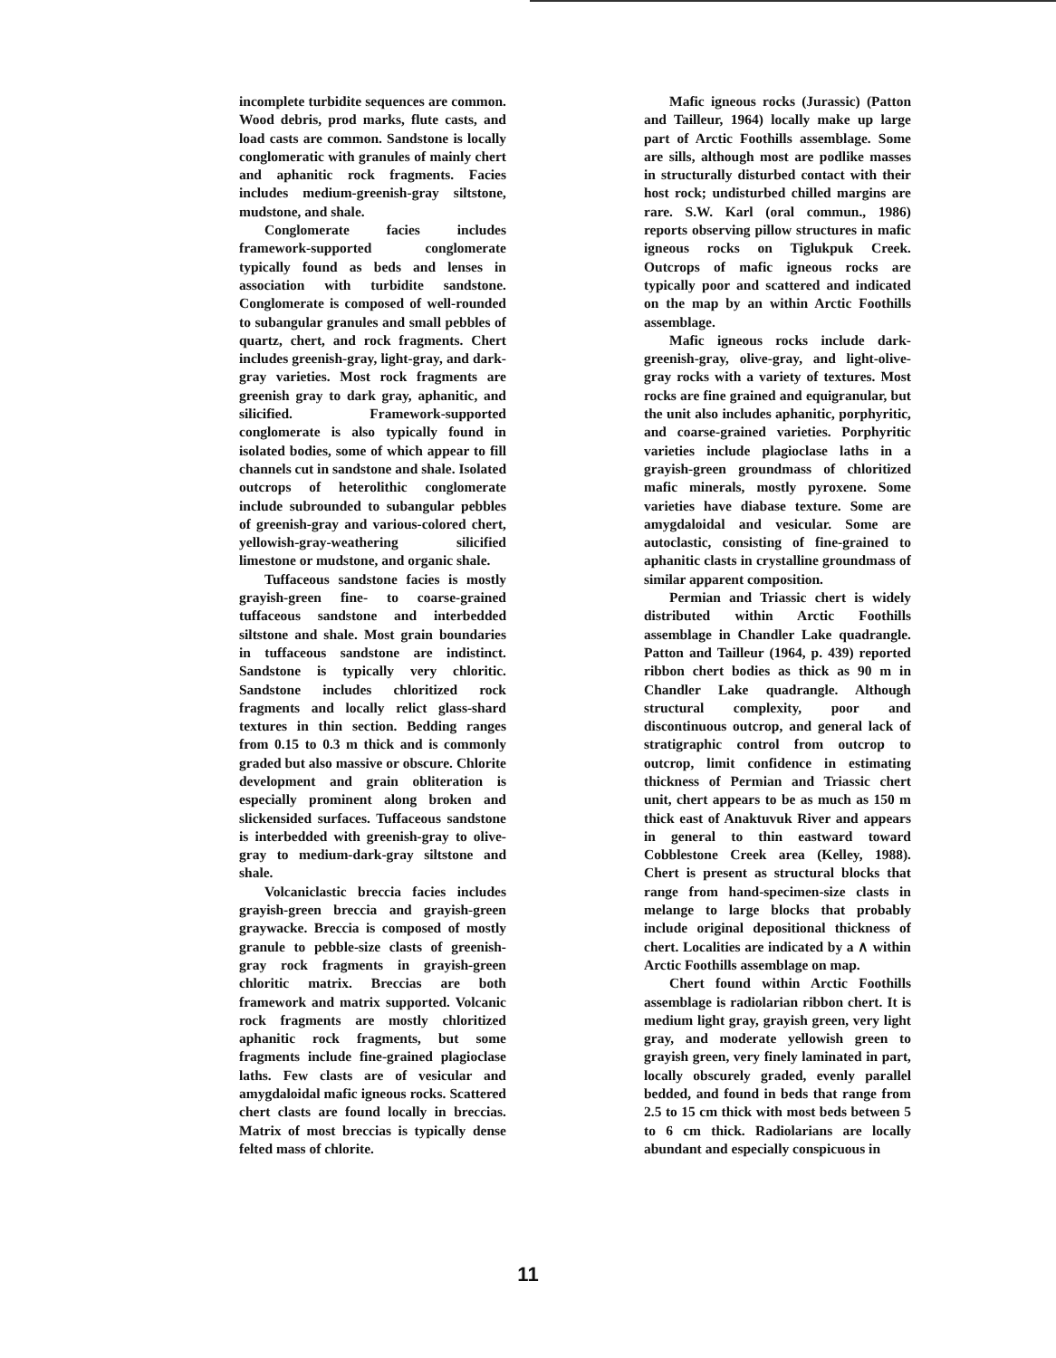incomplete turbidite sequences are common. Wood debris, prod marks, flute casts, and load casts are common. Sandstone is locally conglomeratic with granules of mainly chert and aphanitic rock fragments. Facies includes medium-greenish-gray siltstone, mudstone, and shale.
Conglomerate facies includes framework-supported conglomerate typically found as beds and lenses in association with turbidite sandstone. Conglomerate is composed of well-rounded to subangular granules and small pebbles of quartz, chert, and rock fragments. Chert includes greenish-gray, light-gray, and dark-gray varieties. Most rock fragments are greenish gray to dark gray, aphanitic, and silicified. Framework-supported conglomerate is also typically found in isolated bodies, some of which appear to fill channels cut in sandstone and shale. Isolated outcrops of heterolithic conglomerate include subrounded to subangular pebbles of greenish-gray and various-colored chert, yellowish-gray-weathering silicified limestone or mudstone, and organic shale.
Tuffaceous sandstone facies is mostly grayish-green fine- to coarse-grained tuffaceous sandstone and interbedded siltstone and shale. Most grain boundaries in tuffaceous sandstone are indistinct. Sandstone is typically very chloritic. Sandstone includes chloritized rock fragments and locally relict glass-shard textures in thin section. Bedding ranges from 0.15 to 0.3 m thick and is commonly graded but also massive or obscure. Chlorite development and grain obliteration is especially prominent along broken and slickensided surfaces. Tuffaceous sandstone is interbedded with greenish-gray to olive-gray to medium-dark-gray siltstone and shale.
Volcaniclastic breccia facies includes grayish-green breccia and grayish-green graywacke. Breccia is composed of mostly granule to pebble-size clasts of greenish-gray rock fragments in grayish-green chloritic matrix. Breccias are both framework and matrix supported. Volcanic rock fragments are mostly chloritized aphanitic rock fragments, but some fragments include fine-grained plagioclase laths. Few clasts are of vesicular and amygdaloidal mafic igneous rocks. Scattered chert clasts are found locally in breccias. Matrix of most breccias is typically dense felted mass of chlorite.
Mafic igneous rocks (Jurassic) (Patton and Tailleur, 1964) locally make up large part of Arctic Foothills assemblage. Some are sills, although most are podlike masses in structurally disturbed contact with their host rock; undisturbed chilled margins are rare. S.W. Karl (oral commun., 1986) reports observing pillow structures in mafic igneous rocks on Tiglukpuk Creek. Outcrops of mafic igneous rocks are typically poor and scattered and indicated on the map by an within Arctic Foothills assemblage.
Mafic igneous rocks include dark-greenish-gray, olive-gray, and light-olive-gray rocks with a variety of textures. Most rocks are fine grained and equigranular, but the unit also includes aphanitic, porphyritic, and coarse-grained varieties. Porphyritic varieties include plagioclase laths in a grayish-green groundmass of chloritized mafic minerals, mostly pyroxene. Some varieties have diabase texture. Some are amygdaloidal and vesicular. Some are autoclastic, consisting of fine-grained to aphanitic clasts in crystalline groundmass of similar apparent composition.
Permian and Triassic chert is widely distributed within Arctic Foothills assemblage in Chandler Lake quadrangle. Patton and Tailleur (1964, p. 439) reported ribbon chert bodies as thick as 90 m in Chandler Lake quadrangle. Although structural complexity, poor and discontinuous outcrop, and general lack of stratigraphic control from outcrop to outcrop, limit confidence in estimating thickness of Permian and Triassic chert unit, chert appears to be as much as 150 m thick east of Anaktuvuk River and appears in general to thin eastward toward Cobblestone Creek area (Kelley, 1988). Chert is present as structural blocks that range from hand-specimen-size clasts in melange to large blocks that probably include original depositional thickness of chert. Localities are indicated by a ∧ within Arctic Foothills assemblage on map.
Chert found within Arctic Foothills assemblage is radiolarian ribbon chert. It is medium light gray, grayish green, very light gray, and moderate yellowish green to grayish green, very finely laminated in part, locally obscurely graded, evenly parallel bedded, and found in beds that range from 2.5 to 15 cm thick with most beds between 5 to 6 cm thick. Radiolarians are locally abundant and especially conspicuous in
11